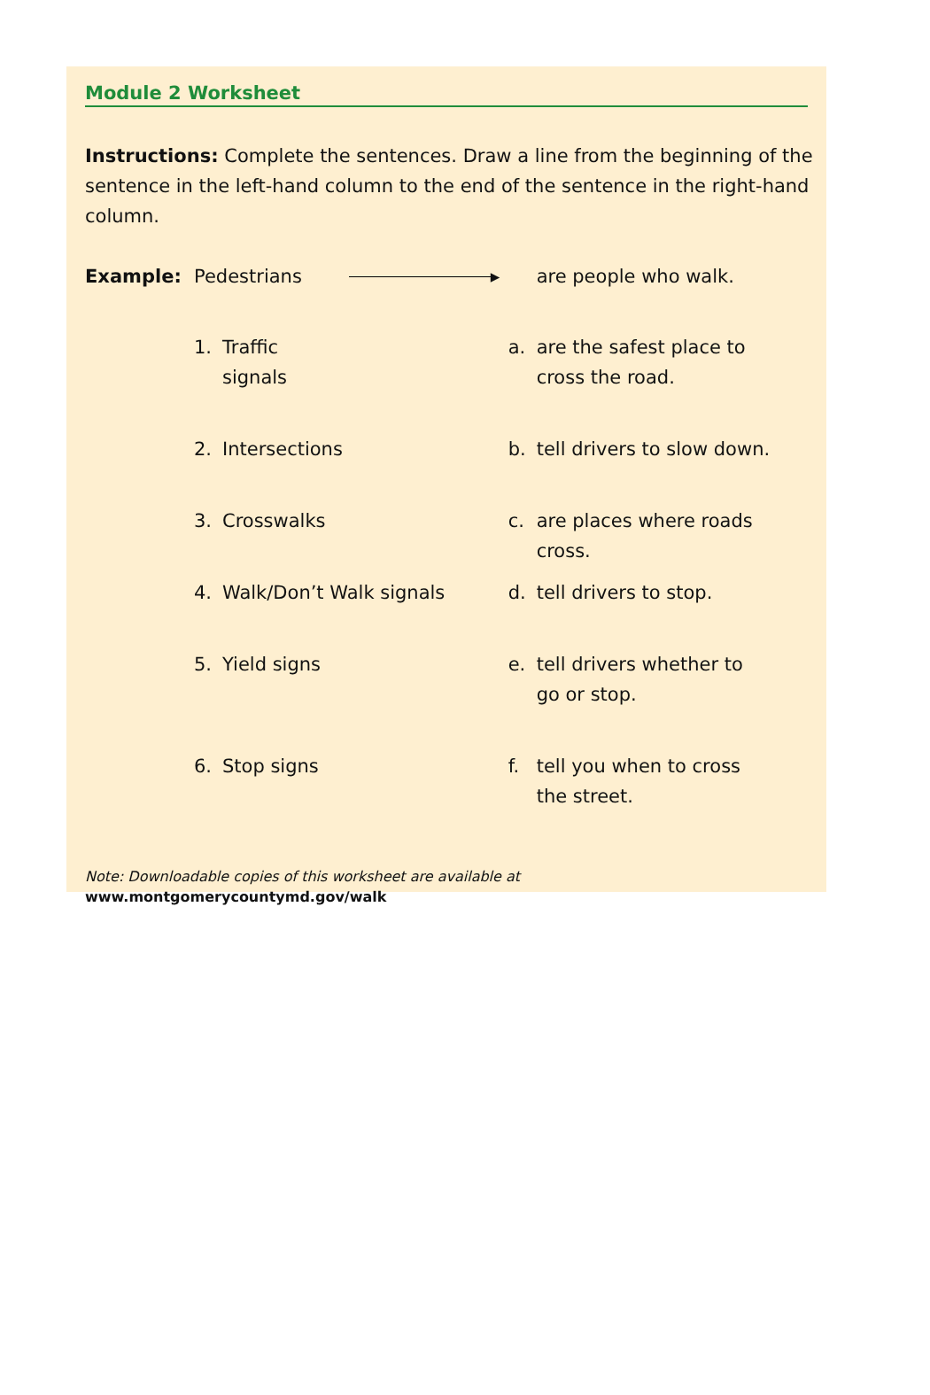Module 2 Worksheet
Instructions: Complete the sentences. Draw a line from the beginning of the sentence in the left-hand column to the end of the sentence in the right-hand column.
| Example: | Pedestrians | | ▸ | | are people who walk. |
| | 1. | Traffic signals | | a. | are the safest place to cross the road. |
| | 2. | Intersections | | b. | tell drivers to slow down. |
| | 3. | Crosswalks | | c. | are places where roads cross. |
| | 4. | Walk/Don’t Walk signals | | d. | tell drivers to stop. |
| | 5. | Yield signs | | e. | tell drivers whether to go or stop. |
| | 6. | Stop signs | | f. | tell you when to cross the street. |
Note: Downloadable copies of this worksheet are available at
www.montgomerycountymd.gov/walk